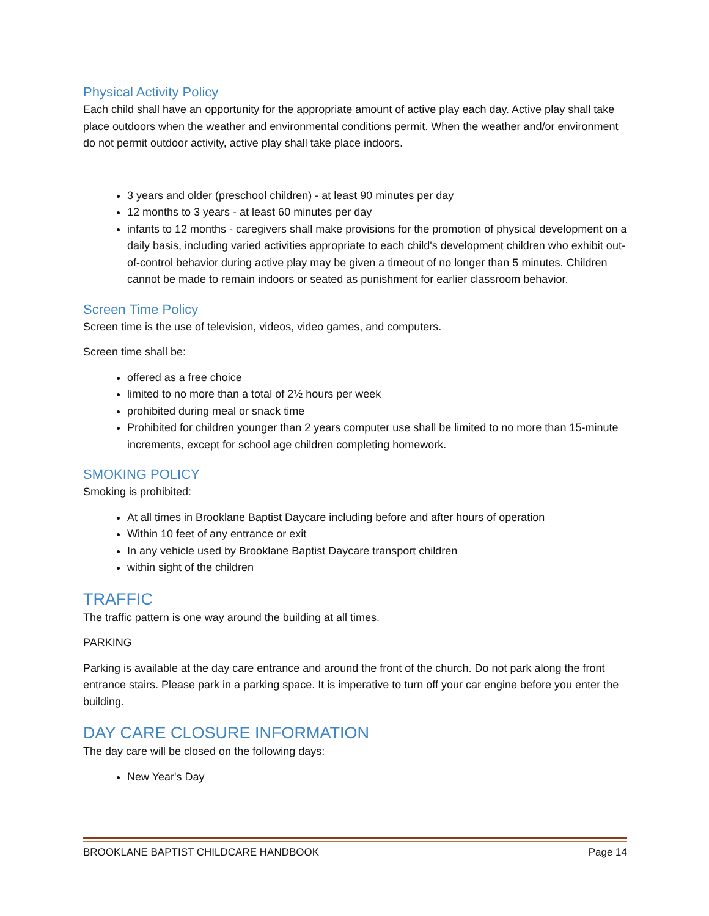Physical Activity Policy
Each child shall have an opportunity for the appropriate amount of active play each day. Active play shall take place outdoors when the weather and environmental conditions permit. When the weather and/or environment do not permit outdoor activity, active play shall take place indoors.
3 years and older (preschool children) - at least 90 minutes per day
12 months to 3 years - at least 60 minutes per day
infants to 12 months - caregivers shall make provisions for the promotion of physical development on a daily basis, including varied activities appropriate to each child's development children who exhibit out-of-control behavior during active play may be given a timeout of no longer than 5 minutes. Children cannot be made to remain indoors or seated as punishment for earlier classroom behavior.
Screen Time Policy
Screen time is the use of television, videos, video games, and computers.
Screen time shall be:
offered as a free choice
limited to no more than a total of 2½ hours per week
prohibited during meal or snack time
Prohibited for children younger than 2 years computer use shall be limited to no more than 15-minute increments, except for school age children completing homework.
SMOKING POLICY
Smoking is prohibited:
At all times in Brooklane Baptist Daycare including before and after hours of operation
Within 10 feet of any entrance or exit
In any vehicle used by Brooklane Baptist Daycare transport children
within sight of the children
TRAFFIC
The traffic pattern is one way around the building at all times.
PARKING
Parking is available at the day care entrance and around the front of the church. Do not park along the front entrance stairs. Please park in a parking space. It is imperative to turn off your car engine before you enter the building.
DAY CARE CLOSURE INFORMATION
The day care will be closed on the following days:
New Year's Day
BROOKLANE BAPTIST CHILDCARE HANDBOOK Page 14